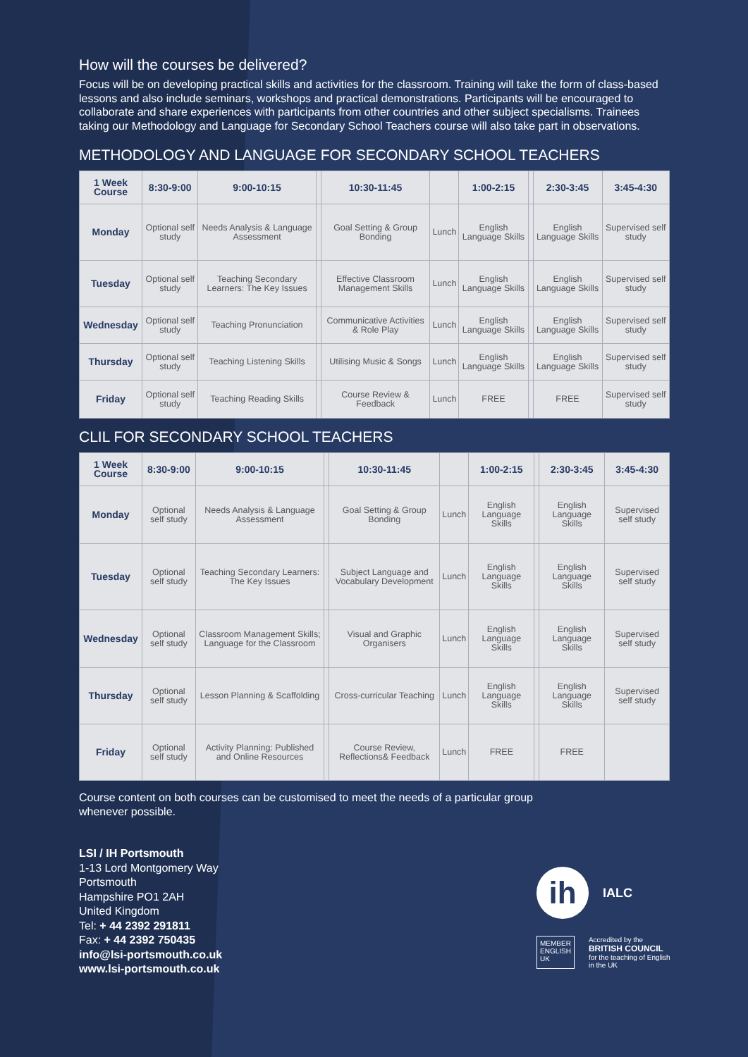How will the courses be delivered?
Focus will be on developing practical skills and activities for the classroom. Training will take the form of class-based lessons and also include seminars, workshops and practical demonstrations. Participants will be encouraged to collaborate and share experiences with participants from other countries and other subject specialisms. Trainees taking our Methodology and Language for Secondary School Teachers course will also take part in observations.
METHODOLOGY AND LANGUAGE FOR SECONDARY SCHOOL TEACHERS
| 1 Week Course | 8:30-9:00 | 9:00-10:15 | | 10:30-11:45 | | 1:00-2:15 | | 2:30-3:45 | 3:45-4:30 |
| --- | --- | --- | --- | --- | --- | --- | --- | --- | --- |
| Monday | Optional self study | Needs Analysis & Language Assessment | | Goal Setting & Group Bonding | Lunch | English Language Skills | | English Language Skills | Supervised self study |
| Tuesday | Optional self study | Teaching Secondary Learners: The Key Issues | | Effective Classroom Management Skills | Lunch | English Language Skills | | English Language Skills | Supervised self study |
| Wednesday | Optional self study | Teaching Pronunciation | | Communicative Activities & Role Play | Lunch | English Language Skills | | English Language Skills | Supervised self study |
| Thursday | Optional self study | Teaching Listening Skills | | Utilising Music & Songs | Lunch | English Language Skills | | English Language Skills | Supervised self study |
| Friday | Optional self study | Teaching Reading Skills | | Course Review & Feedback | Lunch | FREE | | FREE | Supervised self study |
CLIL FOR SECONDARY SCHOOL TEACHERS
| 1 Week Course | 8:30-9:00 | 9:00-10:15 | | 10:30-11:45 | | 1:00-2:15 | | 2:30-3:45 | 3:45-4:30 |
| --- | --- | --- | --- | --- | --- | --- | --- | --- | --- |
| Monday | Optional self study | Needs Analysis & Language Assessment | | Goal Setting & Group Bonding | Lunch | English Language Skills | | English Language Skills | Supervised self study |
| Tuesday | Optional self study | Teaching Secondary Learners: The Key Issues | | Subject Language and Vocabulary Development | Lunch | English Language Skills | | English Language Skills | Supervised self study |
| Wednesday | Optional self study | Classroom Management Skills; Language for the Classroom | | Visual and Graphic Organisers | Lunch | English Language Skills | | English Language Skills | Supervised self study |
| Thursday | Optional self study | Lesson Planning & Scaffolding | | Cross-curricular Teaching | Lunch | English Language Skills | | English Language Skills | Supervised self study |
| Friday | Optional self study | Activity Planning: Published and Online Resources | | Course Review, Reflections& Feedback | Lunch | FREE | | FREE | |
Course content on both courses can be customised to meet the needs of a particular group whenever possible.
LSI / IH Portsmouth
1-13 Lord Montgomery Way
Portsmouth
Hampshire PO1 2AH
United Kingdom
Tel: + 44 2392 291811
Fax: + 44 2392 750435
info@lsi-portsmouth.co.uk
www.lsi-portsmouth.co.uk
ih
IALC
MEMBER
ENGLISH UK
Accredited by the
BRITISH COUNCIL
for the teaching of English in the UK